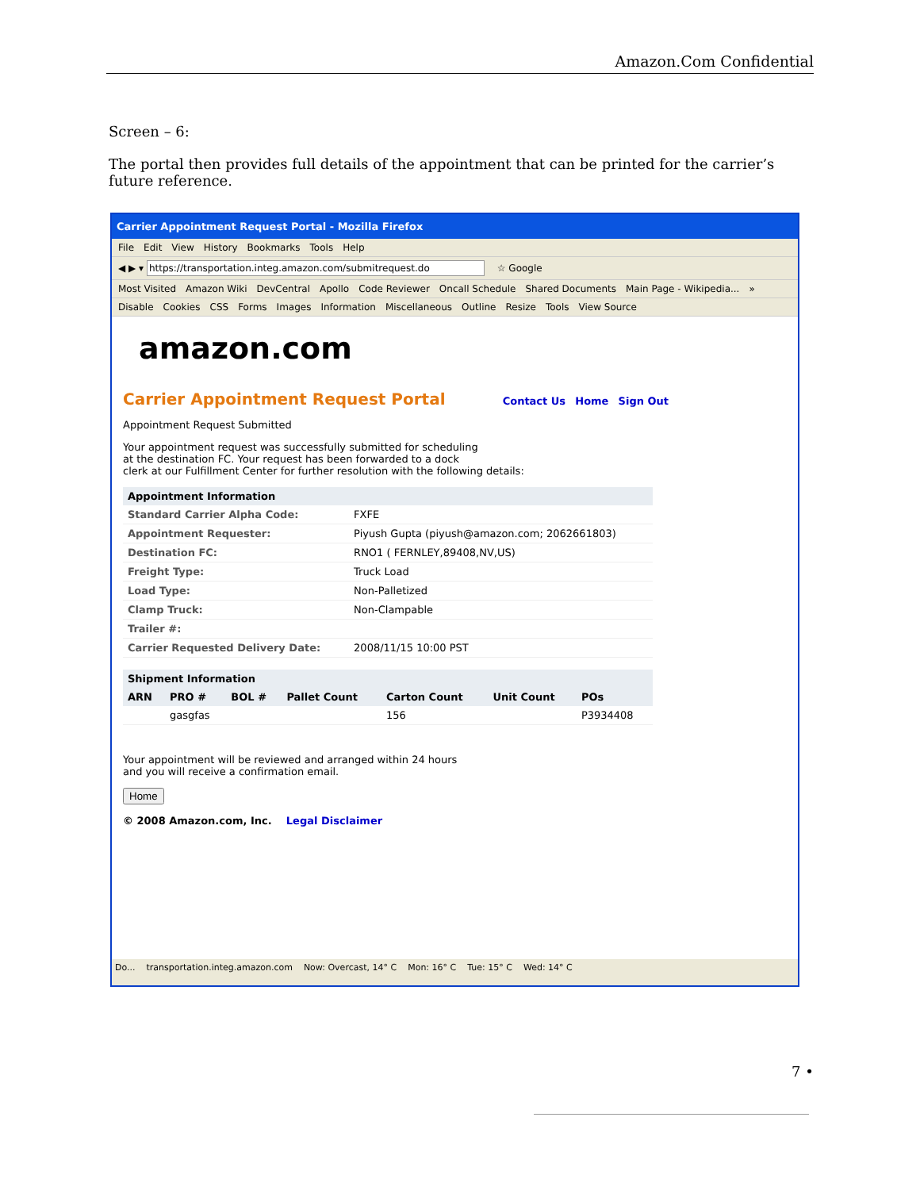Amazon.Com Confidential
Screen – 6:
The portal then provides full details of the appointment that can be printed for the carrier’s future reference.
Carrier Appointment Request Portal - Mozilla Firefox
File Edit View History Bookmarks Tools Help
◀ ▶ ▾ https://transportation.integ.amazon.com/submitrequest.do ☆ Google
Most Visited Amazon Wiki DevCentral Apollo Code Reviewer Oncall Schedule Shared Documents Main Page - Wikipedia... »
Disable Cookies CSS Forms Images Information Miscellaneous Outline Resize Tools View Source
amazon.com
Carrier Appointment Request Portal Contact Us Home Sign Out
Appointment Request Submitted
Your appointment request was successfully submitted for scheduling
at the destination FC. Your request has been forwarded to a dock
clerk at our Fulfillment Center for further resolution with the following details:
| Appointment Information | |
| --- | --- |
| Standard Carrier Alpha Code: | FXFE |
| Appointment Requester: | Piyush Gupta (piyush@amazon.com; 2062661803) |
| Destination FC: | RNO1 ( FERNLEY,89408,NV,US) |
| Freight Type: | Truck Load |
| Load Type: | Non-Palletized |
| Clamp Truck: | Non-Clampable |
| Trailer #: | |
| Carrier Requested Delivery Date: | 2008/11/15 10:00 PST |
| Shipment Information | | | | | | |
| --- | --- | --- | --- | --- | --- | --- |
| ARN | PRO # | BOL # | Pallet Count | Carton Count | Unit Count | POs |
| | gasgfas | | | 156 | | P3934408 |
Your appointment will be reviewed and arranged within 24 hours
and you will receive a confirmation email.
Home
© 2008 Amazon.com, Inc. Legal Disclaimer
Do... transportation.integ.amazon.com Now: Overcast, 14° C Mon: 16° C Tue: 15° C Wed: 14° C
7 •